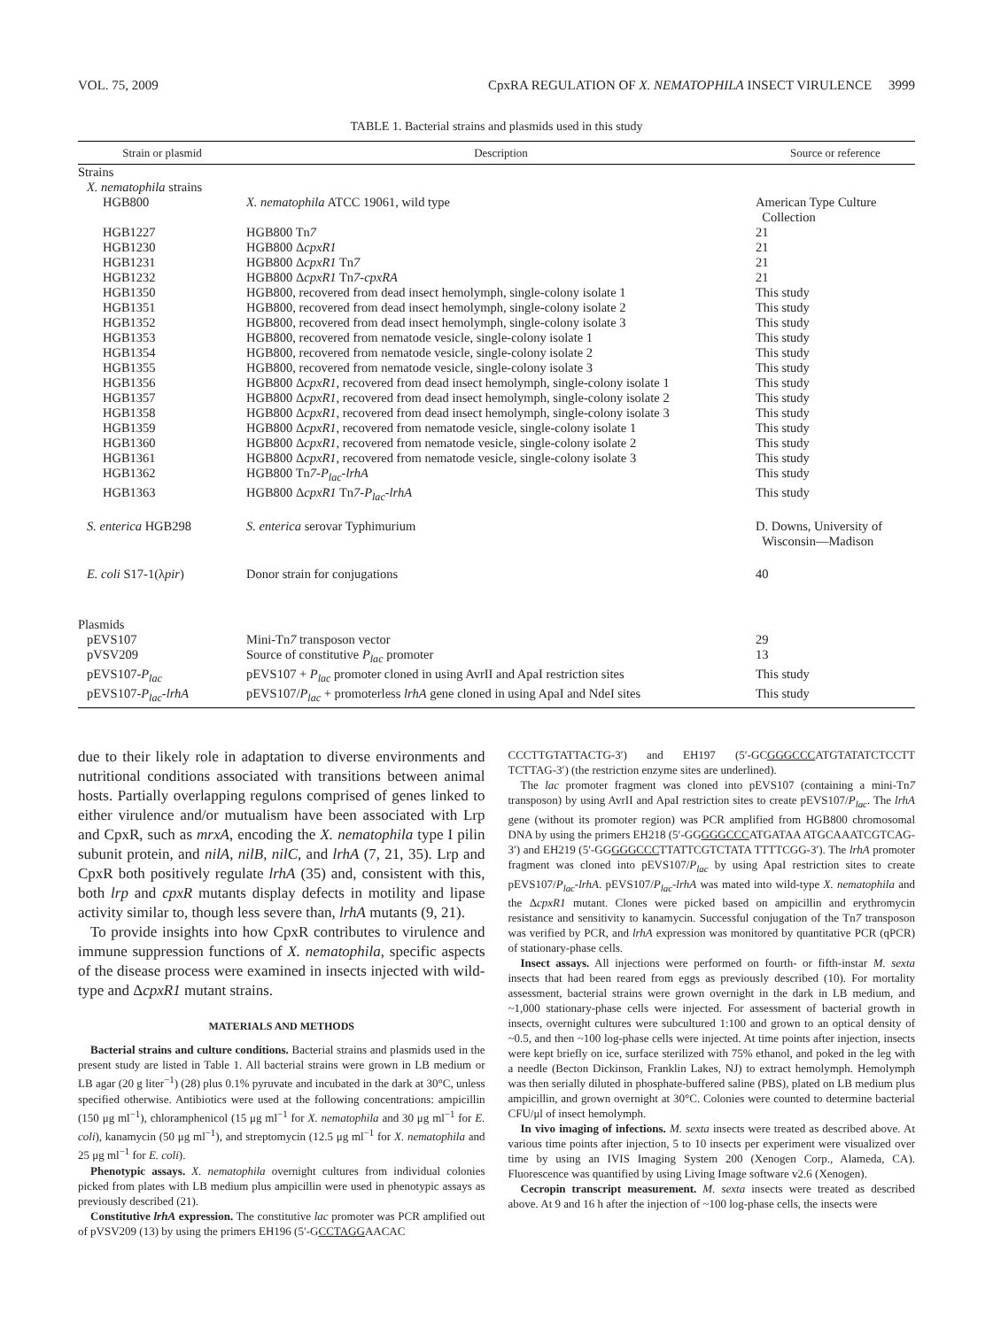VOL. 75, 2009 CpxRA REGULATION OF X. NEMATOPHILA INSECT VIRULENCE 3999
TABLE 1. Bacterial strains and plasmids used in this study
| Strain or plasmid | Description | Source or reference |
| --- | --- | --- |
| Strains | | |
| X. nematophila strains | | |
| HGB800 | X. nematophila ATCC 19061, wild type | American Type Culture Collection |
| HGB1227 | HGB800 Tn 7 | 21 |
| HGB1230 | HGB800 Δ cpxR1 | 21 |
| HGB1231 | HGB800 Δ cpxR1 Tn 7 | 21 |
| HGB1232 | HGB800 Δ cpxR1 Tn 7-cpxRA | 21 |
| HGB1350 | HGB800, recovered from dead insect hemolymph, single-colony isolate 1 | This study |
| HGB1351 | HGB800, recovered from dead insect hemolymph, single-colony isolate 2 | This study |
| HGB1352 | HGB800, recovered from dead insect hemolymph, single-colony isolate 3 | This study |
| HGB1353 | HGB800, recovered from nematode vesicle, single-colony isolate 1 | This study |
| HGB1354 | HGB800, recovered from nematode vesicle, single-colony isolate 2 | This study |
| HGB1355 | HGB800, recovered from nematode vesicle, single-colony isolate 3 | This study |
| HGB1356 | HGB800 Δ cpxR1 , recovered from dead insect hemolymph, single-colony isolate 1 | This study |
| HGB1357 | HGB800 Δ cpxR1 , recovered from dead insect hemolymph, single-colony isolate 2 | This study |
| HGB1358 | HGB800 Δ cpxR1 , recovered from dead insect hemolymph, single-colony isolate 3 | This study |
| HGB1359 | HGB800 Δ cpxR1 , recovered from nematode vesicle, single-colony isolate 1 | This study |
| HGB1360 | HGB800 Δ cpxR1 , recovered from nematode vesicle, single-colony isolate 2 | This study |
| HGB1361 | HGB800 Δ cpxR1 , recovered from nematode vesicle, single-colony isolate 3 | This study |
| HGB1362 | HGB800 Tn 7-P<sub>lac</sub>-lrhA | This study |
| HGB1363 | HGB800 Δ cpxR1 Tn 7-P<sub>lac</sub>-lrhA | This study |
| S. enterica HGB298 | S. enterica serovar Typhimurium | D. Downs, University of Wisconsin—Madison |
| E. coli S17-1(λ pir ) | Donor strain for conjugations | 40 |
| Plasmids | | |
| pEVS107 | Mini-Tn 7 transposon vector | 29 |
| pVSV209 | Source of constitutive P<sub>lac</sub> promoter | 13 |
| pEVS107- P<sub>lac</sub> | pEVS107 + P<sub>lac</sub> promoter cloned in using AvrII and ApaI restriction sites | This study |
| pEVS107- P<sub>lac</sub>-lrhA | pEVS107/ P<sub>lac</sub> + promoterless lrhA gene cloned in using ApaI and NdeI sites | This study |
due to their likely role in adaptation to diverse environments and nutritional conditions associated with transitions between animal hosts. Partially overlapping regulons comprised of genes linked to either virulence and/or mutualism have been associated with Lrp and CpxR, such as mrxA, encoding the X. nematophila type I pilin subunit protein, and nilA, nilB, nilC, and lrhA (7, 21, 35). Lrp and CpxR both positively regulate lrhA (35) and, consistent with this, both lrp and cpxR mutants display defects in motility and lipase activity similar to, though less severe than, lrhA mutants (9, 21).
To provide insights into how CpxR contributes to virulence and immune suppression functions of X. nematophila, specific aspects of the disease process were examined in insects injected with wild-type and ΔcpxR1 mutant strains.
MATERIALS AND METHODS
Bacterial strains and culture conditions. Bacterial strains and plasmids used in the present study are listed in Table 1. All bacterial strains were grown in LB medium or LB agar (20 g liter<sup>−1</sup>) (28) plus 0.1% pyruvate and incubated in the dark at 30°C, unless specified otherwise. Antibiotics were used at the following concentrations: ampicillin (150 μg ml<sup>−1</sup>), chloramphenicol (15 μg ml<sup>−1</sup> for X. nematophila and 30 μg ml<sup>−1</sup> for E. coli), kanamycin (50 μg ml<sup>−1</sup>), and streptomycin (12.5 μg ml<sup>−1</sup> for X. nematophila and 25 μg ml<sup>−1</sup> for E. coli).
Phenotypic assays. X. nematophila overnight cultures from individual colonies picked from plates with LB medium plus ampicillin were used in phenotypic assays as previously described (21).
Constitutive lrhA expression. The constitutive lac promoter was PCR amplified out of pVSV209 (13) by using the primers EH196 (5′-GCCTAGGAACAC
CCCTTGTATTACTG-3′) and EH197 (5′-GCGGGCCCATGTATATCTCCTT TCTTAG-3′) (the restriction enzyme sites are underlined).
The lac promoter fragment was cloned into pEVS107 (containing a mini-Tn7 transposon) by using AvrII and ApaI restriction sites to create pEVS107/P<sub>lac</sub>. The lrhA gene (without its promoter region) was PCR amplified from HGB800 chromosomal DNA by using the primers EH218 (5′-GGGGGCCCATGATAA ATGCAAATCGTCAG-3′) and EH219 (5′-GGGGGCCCTTATTCGTCTATA TTTTCGG-3′). The lrhA promoter fragment was cloned into pEVS107/P<sub>lac</sub> by using ApaI restriction sites to create pEVS107/P<sub>lac</sub>-lrhA. pEVS107/P<sub>lac</sub>-lrhA was mated into wild-type X. nematophila and the ΔcpxR1 mutant. Clones were picked based on ampicillin and erythromycin resistance and sensitivity to kanamycin. Successful conjugation of the Tn7 transposon was verified by PCR, and lrhA expression was monitored by quantitative PCR (qPCR) of stationary-phase cells.
Insect assays. All injections were performed on fourth- or fifth-instar M. sexta insects that had been reared from eggs as previously described (10). For mortality assessment, bacterial strains were grown overnight in the dark in LB medium, and ~1,000 stationary-phase cells were injected. For assessment of bacterial growth in insects, overnight cultures were subcultured 1:100 and grown to an optical density of ~0.5, and then ~100 log-phase cells were injected. At time points after injection, insects were kept briefly on ice, surface sterilized with 75% ethanol, and poked in the leg with a needle (Becton Dickinson, Franklin Lakes, NJ) to extract hemolymph. Hemolymph was then serially diluted in phosphate-buffered saline (PBS), plated on LB medium plus ampicillin, and grown overnight at 30°C. Colonies were counted to determine bacterial CFU/μl of insect hemolymph.
In vivo imaging of infections. M. sexta insects were treated as described above. At various time points after injection, 5 to 10 insects per experiment were visualized over time by using an IVIS Imaging System 200 (Xenogen Corp., Alameda, CA). Fluorescence was quantified by using Living Image software v2.6 (Xenogen).
Cecropin transcript measurement. M. sexta insects were treated as described above. At 9 and 16 h after the injection of ~100 log-phase cells, the insects were